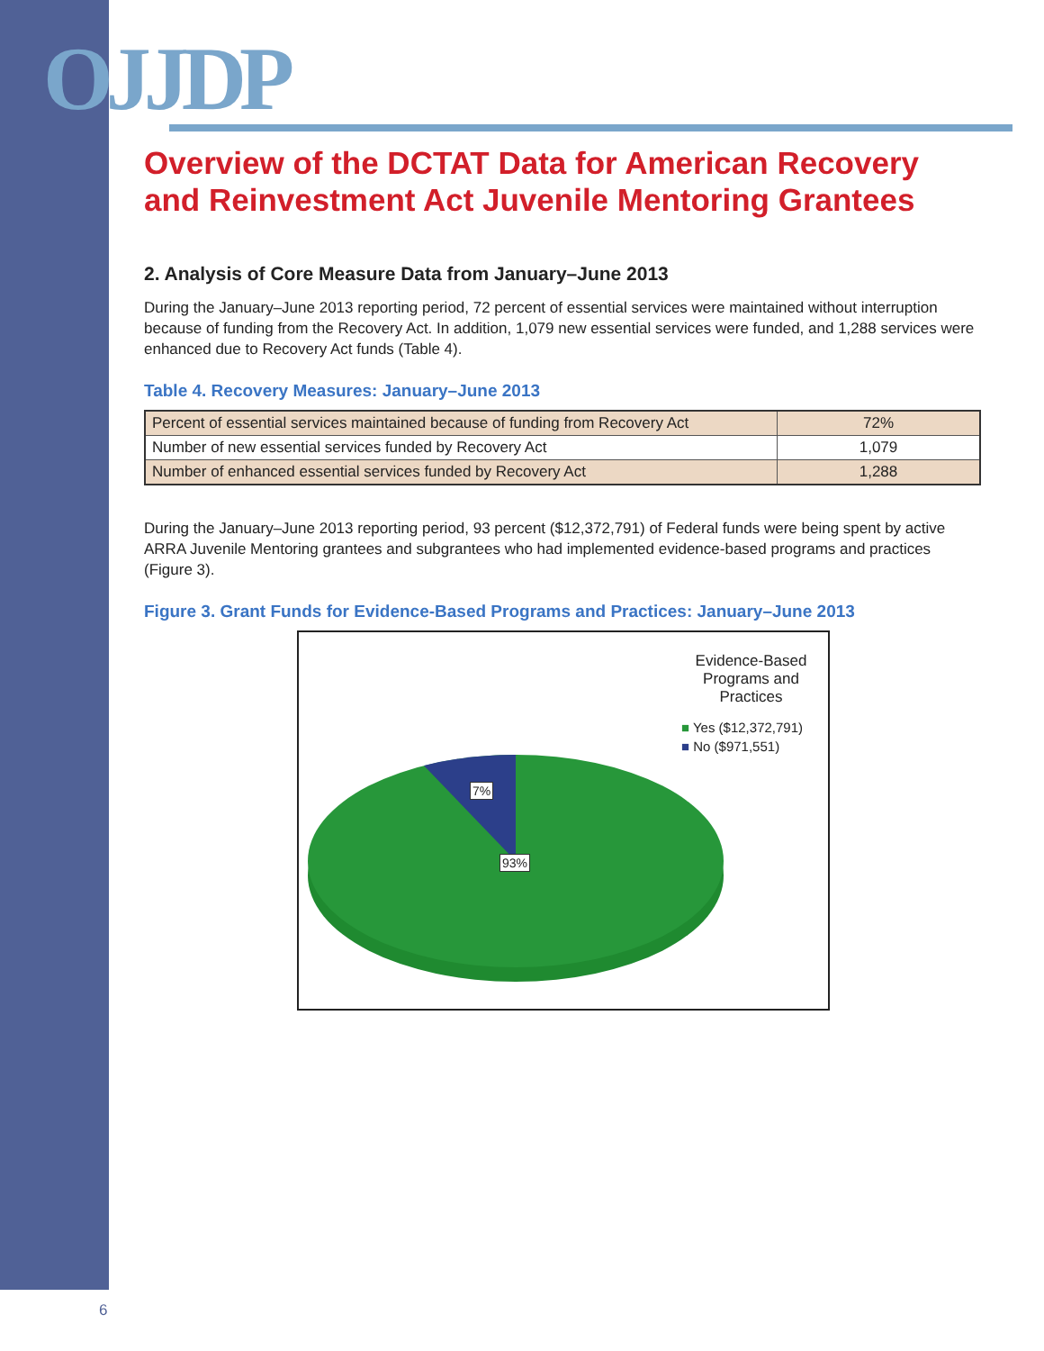OJJDP
Overview of the DCTAT Data for American Recovery and Reinvestment Act Juvenile Mentoring Grantees
2. Analysis of Core Measure Data from January–June 2013
During the January–June 2013 reporting period, 72 percent of essential services were maintained without interruption because of funding from the Recovery Act. In addition, 1,079 new essential services were funded, and 1,288 services were enhanced due to Recovery Act funds (Table 4).
Table 4. Recovery Measures: January–June 2013
| Percent of essential services maintained because of funding from Recovery Act | 72% |
| Number of new essential services funded by Recovery Act | 1,079 |
| Number of enhanced essential services funded by Recovery Act | 1,288 |
During the January–June 2013 reporting period, 93 percent ($12,372,791) of Federal funds were being spent by active ARRA Juvenile Mentoring grantees and subgrantees who had implemented evidence-based programs and practices (Figure 3).
Figure 3. Grant Funds for Evidence-Based Programs and Practices: January–June 2013
Evidence-Based Programs and Practices
■ Yes ($12,372,791)
■ No ($971,551)
7%
93%
6